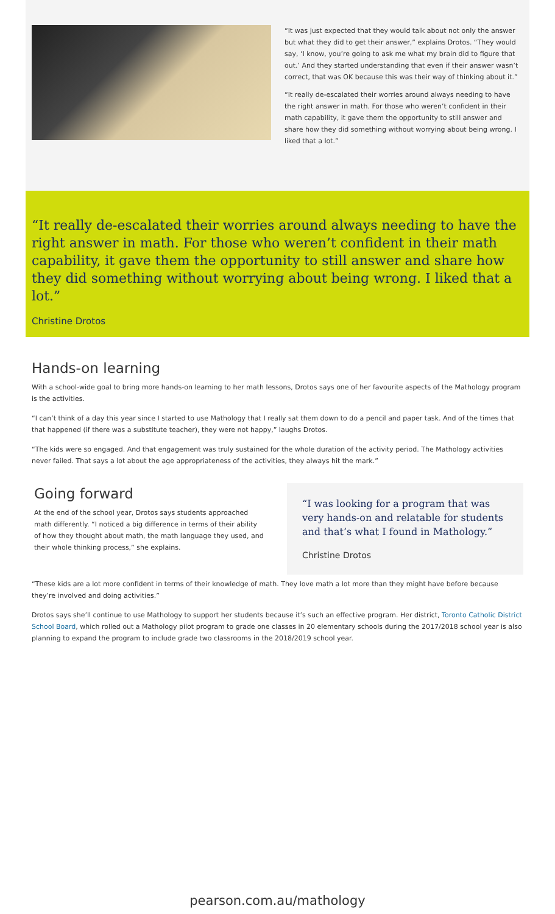“It was just expected that they would talk about not only the answer but what they did to get their answer,” explains Drotos. “They would say, ‘I know, you’re going to ask me what my brain did to figure that out.’ And they started understanding that even if their answer wasn’t correct, that was OK because this was their way of thinking about it.”
“It really de-escalated their worries around always needing to have the right answer in math. For those who weren’t confident in their math capability, it gave them the opportunity to still answer and share how they did something without worrying about being wrong. I liked that a lot.”
“It really de-escalated their worries around always needing to have the right answer in math. For those who weren’t confident in their math capability, it gave them the opportunity to still answer and share how they did something without worrying about being wrong. I liked that a lot.”
Christine Drotos
Hands-on learning
With a school-wide goal to bring more hands-on learning to her math lessons, Drotos says one of her favourite aspects of the Mathology program is the activities.
“I can’t think of a day this year since I started to use Mathology that I really sat them down to do a pencil and paper task. And of the times that that happened (if there was a substitute teacher), they were not happy,” laughs Drotos.
“The kids were so engaged. And that engagement was truly sustained for the whole duration of the activity period. The Mathology activities never failed. That says a lot about the age appropriateness of the activities, they always hit the mark.”
Going forward
At the end of the school year, Drotos says students approached math differently. “I noticed a big difference in terms of their ability of how they thought about math, the math language they used, and their whole thinking process,” she explains.
“I was looking for a program that was very hands-on and relatable for students and that’s what I found in Mathology.”
Christine Drotos
“These kids are a lot more confident in terms of their knowledge of math. They love math a lot more than they might have before because they’re involved and doing activities.”
Drotos says she’ll continue to use Mathology to support her students because it’s such an effective program. Her district, Toronto Catholic District School Board, which rolled out a Mathology pilot program to grade one classes in 20 elementary schools during the 2017/2018 school year is also planning to expand the program to include grade two classrooms in the 2018/2019 school year.
pearson.com.au/mathology